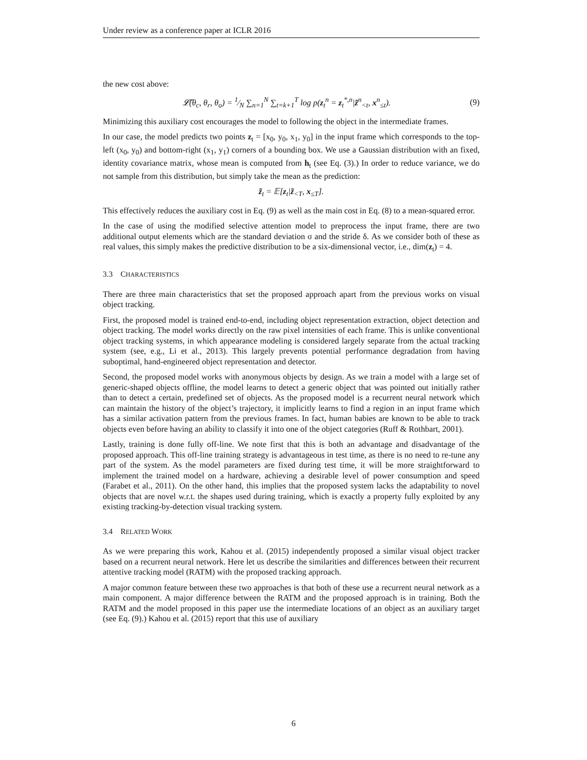Under review as a conference paper at ICLR 2016
the new cost above:
𝓛̃(θ<sub>c</sub>, θ<sub>r</sub>, θ<sub>o</sub>) = 1⁄N ∑<sub>n=1</sub><sup>N</sup> ∑<sub>t=k+1</sub><sup>T</sup> log p(z<sub>t</sub><sup>n</sup> = z<sub>t</sub><sup>*,n</sup>|z̃<sup>n</sup><sub><t</sub>, x<sup>n</sup><sub>≤t</sub>). (9)
Minimizing this auxiliary cost encourages the model to following the object in the intermediate frames.
In our case, the model predicts two points z<sub>t</sub> = [x<sub>0</sub>, y<sub>0</sub>, x<sub>1</sub>, y<sub>0</sub>] in the input frame which corresponds to the top-left (x<sub>0</sub>, y<sub>0</sub>) and bottom-right (x<sub>1</sub>, y<sub>1</sub>) corners of a bounding box. We use a Gaussian distribution with an fixed, identity covariance matrix, whose mean is computed from h<sub>t</sub> (see Eq. (3).) In order to reduce variance, we do not sample from this distribution, but simply take the mean as the prediction:
z̃<sub>t</sub> = 𝔼[z<sub>t</sub>|z̃<sub><T</sub>, x<sub>≤T</sub>].
This effectively reduces the auxiliary cost in Eq. (9) as well as the main cost in Eq. (8) to a mean-squared error.
In the case of using the modified selective attention model to preprocess the input frame, there are two additional output elements which are the standard deviation σ and the stride δ. As we consider both of these as real values, this simply makes the predictive distribution to be a six-dimensional vector, i.e., dim(z<sub>t</sub>) = 4.
3.3 CHARACTERISTICS
There are three main characteristics that set the proposed approach apart from the previous works on visual object tracking.
First, the proposed model is trained end-to-end, including object representation extraction, object detection and object tracking. The model works directly on the raw pixel intensities of each frame. This is unlike conventional object tracking systems, in which appearance modeling is considered largely separate from the actual tracking system (see, e.g., Li et al., 2013). This largely prevents potential performance degradation from having suboptimal, hand-engineered object representation and detector.
Second, the proposed model works with anonymous objects by design. As we train a model with a large set of generic-shaped objects offline, the model learns to detect a generic object that was pointed out initially rather than to detect a certain, predefined set of objects. As the proposed model is a recurrent neural network which can maintain the history of the object’s trajectory, it implicitly learns to find a region in an input frame which has a similar activation pattern from the previous frames. In fact, human babies are known to be able to track objects even before having an ability to classify it into one of the object categories (Ruff & Rothbart, 2001).
Lastly, training is done fully off-line. We note first that this is both an advantage and disadvantage of the proposed approach. This off-line training strategy is advantageous in test time, as there is no need to re-tune any part of the system. As the model parameters are fixed during test time, it will be more straightforward to implement the trained model on a hardware, achieving a desirable level of power consumption and speed (Farabet et al., 2011). On the other hand, this implies that the proposed system lacks the adaptability to novel objects that are novel w.r.t. the shapes used during training, which is exactly a property fully exploited by any existing tracking-by-detection visual tracking system.
3.4 RELATED WORK
As we were preparing this work, Kahou et al. (2015) independently proposed a similar visual object tracker based on a recurrent neural network. Here let us describe the similarities and differences between their recurrent attentive tracking model (RATM) with the proposed tracking approach.
A major common feature between these two approaches is that both of these use a recurrent neural network as a main component. A major difference between the RATM and the proposed approach is in training. Both the RATM and the model proposed in this paper use the intermediate locations of an object as an auxiliary target (see Eq. (9).) Kahou et al. (2015) report that this use of auxiliary
6